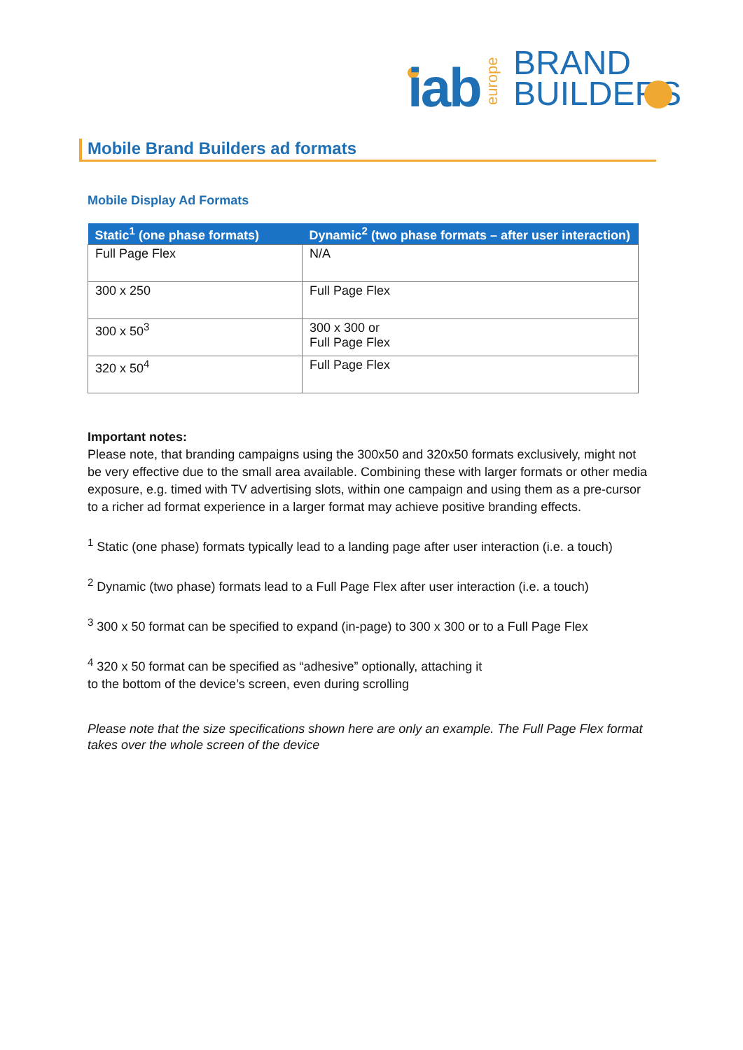iab
europe
BRAND
BUILDERS
Mobile Brand Builders ad formats
Mobile Display Ad Formats
| Static<sup>1</sup> (one phase formats) | Dynamic<sup>2</sup> (two phase formats – after user interaction) |
| --- | --- |
| Full Page Flex | N/A |
| 300 x 250 | Full Page Flex |
| 300 x 50<sup>3</sup> | 300 x 300 or Full Page Flex |
| 320 x 50<sup>4</sup> | Full Page Flex |
Important notes:
Please note, that branding campaigns using the 300x50 and 320x50 formats exclusively, might not be very effective due to the small area available. Combining these with larger formats or other media exposure, e.g. timed with TV advertising slots, within one campaign and using them as a pre-cursor to a richer ad format experience in a larger format may achieve positive branding effects.
<sup>1</sup> Static (one phase) formats typically lead to a landing page after user interaction (i.e. a touch)
<sup>2</sup> Dynamic (two phase) formats lead to a Full Page Flex after user interaction (i.e. a touch)
<sup>3</sup> 300 x 50 format can be specified to expand (in-page) to 300 x 300 or to a Full Page Flex
<sup>4</sup> 320 x 50 format can be specified as “adhesive” optionally, attaching it
to the bottom of the device’s screen, even during scrolling
Please note that the size specifications shown here are only an example. The Full Page Flex format takes over the whole screen of the device